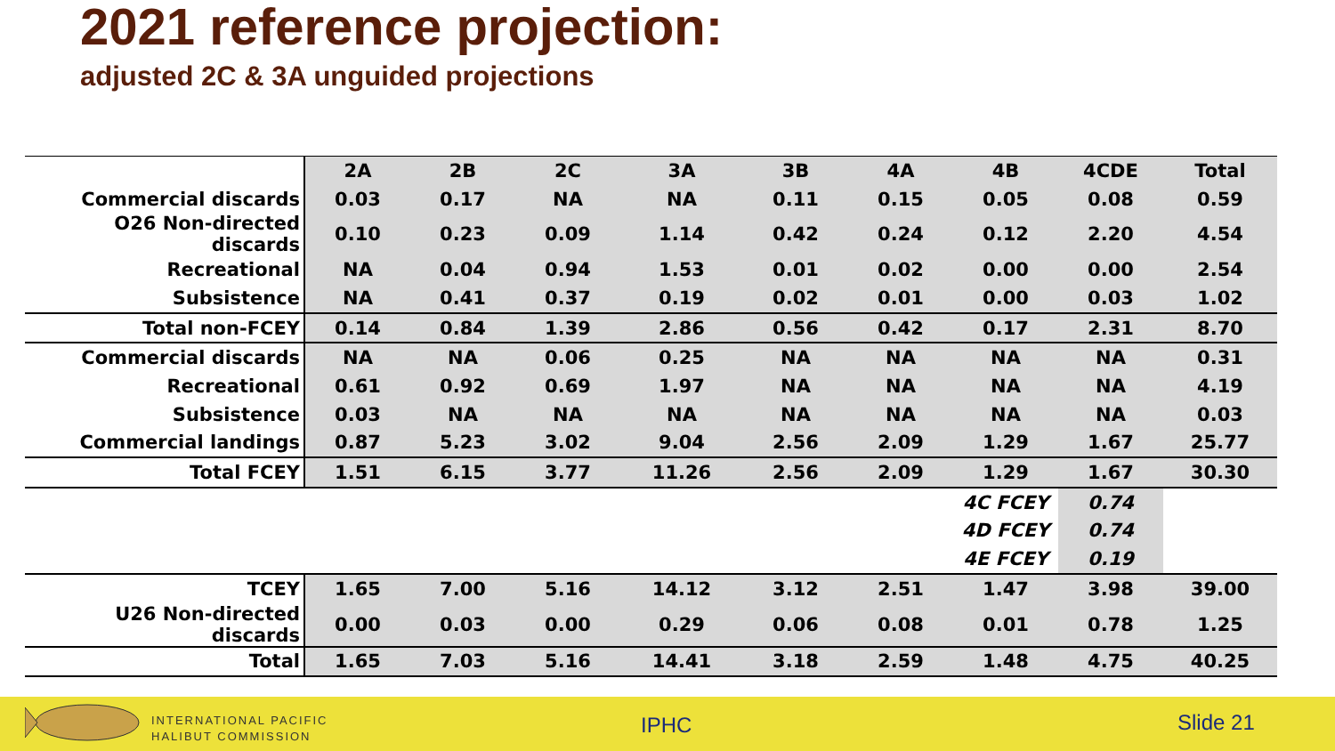2021 reference projection:
adjusted 2C & 3A unguided projections
| | 2A | 2B | 2C | 3A | 3B | 4A | 4B | 4CDE | Total |
| --- | --- | --- | --- | --- | --- | --- | --- | --- | --- |
| Commercial discards | 0.03 | 0.17 | NA | NA | 0.11 | 0.15 | 0.05 | 0.08 | 0.59 |
| O26 Non-directed discards | 0.10 | 0.23 | 0.09 | 1.14 | 0.42 | 0.24 | 0.12 | 2.20 | 4.54 |
| Recreational | NA | 0.04 | 0.94 | 1.53 | 0.01 | 0.02 | 0.00 | 0.00 | 2.54 |
| Subsistence | NA | 0.41 | 0.37 | 0.19 | 0.02 | 0.01 | 0.00 | 0.03 | 1.02 |
| Total non-FCEY | 0.14 | 0.84 | 1.39 | 2.86 | 0.56 | 0.42 | 0.17 | 2.31 | 8.70 |
| Commercial discards | NA | NA | 0.06 | 0.25 | NA | NA | NA | NA | 0.31 |
| Recreational | 0.61 | 0.92 | 0.69 | 1.97 | NA | NA | NA | NA | 4.19 |
| Subsistence | 0.03 | NA | NA | NA | NA | NA | NA | NA | 0.03 |
| Commercial landings | 0.87 | 5.23 | 3.02 | 9.04 | 2.56 | 2.09 | 1.29 | 1.67 | 25.77 |
| Total FCEY | 1.51 | 6.15 | 3.77 | 11.26 | 2.56 | 2.09 | 1.29 | 1.67 | 30.30 |
| | | | | | | | 4C FCEY | 0.74 | |
| | | | | | | | 4D FCEY | 0.74 | |
| | | | | | | | 4E FCEY | 0.19 | |
| TCEY | 1.65 | 7.00 | 5.16 | 14.12 | 3.12 | 2.51 | 1.47 | 3.98 | 39.00 |
| U26 Non-directed discards | 0.00 | 0.03 | 0.00 | 0.29 | 0.06 | 0.08 | 0.01 | 0.78 | 1.25 |
| Total | 1.65 | 7.03 | 5.16 | 14.41 | 3.18 | 2.59 | 1.48 | 4.75 | 40.25 |
INTERNATIONAL PACIFIC
HALIBUT COMMISSION
IPHC Slide 21